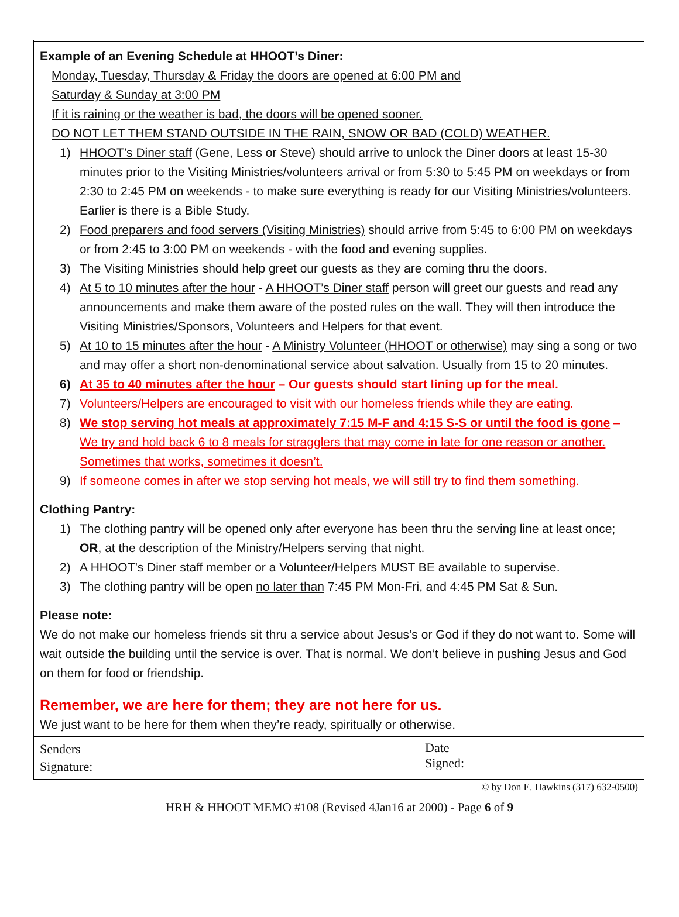Example of an Evening Schedule at HHOOT’s Diner:
Monday, Tuesday, Thursday & Friday the doors are opened at 6:00 PM and
Saturday & Sunday at 3:00 PM
If it is raining or the weather is bad, the doors will be opened sooner.
DO NOT LET THEM STAND OUTSIDE IN THE RAIN, SNOW OR BAD (COLD) WEATHER.
1) HHOOT’s Diner staff (Gene, Less or Steve) should arrive to unlock the Diner doors at least 15-30 minutes prior to the Visiting Ministries/volunteers arrival or from 5:30 to 5:45 PM on weekdays or from 2:30 to 2:45 PM on weekends - to make sure everything is ready for our Visiting Ministries/volunteers. Earlier is there is a Bible Study.
2) Food preparers and food servers (Visiting Ministries) should arrive from 5:45 to 6:00 PM on weekdays or from 2:45 to 3:00 PM on weekends - with the food and evening supplies.
3) The Visiting Ministries should help greet our guests as they are coming thru the doors.
4) At 5 to 10 minutes after the hour - A HHOOT’s Diner staff person will greet our guests and read any announcements and make them aware of the posted rules on the wall. They will then introduce the Visiting Ministries/Sponsors, Volunteers and Helpers for that event.
5) At 10 to 15 minutes after the hour - A Ministry Volunteer (HHOOT or otherwise) may sing a song or two and may offer a short non-denominational service about salvation. Usually from 15 to 20 minutes.
6) At 35 to 40 minutes after the hour – Our guests should start lining up for the meal.
7) Volunteers/Helpers are encouraged to visit with our homeless friends while they are eating.
8) We stop serving hot meals at approximately 7:15 M-F and 4:15 S-S or until the food is gone – We try and hold back 6 to 8 meals for stragglers that may come in late for one reason or another. Sometimes that works, sometimes it doesn’t.
9) If someone comes in after we stop serving hot meals, we will still try to find them something.
Clothing Pantry:
1) The clothing pantry will be opened only after everyone has been thru the serving line at least once; OR, at the description of the Ministry/Helpers serving that night.
2) A HHOOT’s Diner staff member or a Volunteer/Helpers MUST BE available to supervise.
3) The clothing pantry will be open no later than 7:45 PM Mon-Fri, and 4:45 PM Sat & Sun.
Please note:
We do not make our homeless friends sit thru a service about Jesus’s or God if they do not want to. Some will wait outside the building until the service is over. That is normal. We don’t believe in pushing Jesus and God on them for food or friendship.
Remember, we are here for them; they are not here for us.
We just want to be here for them when they’re ready, spiritually or otherwise.
| Senders Signature: | Date Signed: |
© by Don E. Hawkins (317) 632-0500)
HRH & HHOOT MEMO #108 (Revised 4Jan16 at 2000) - Page 6 of 9